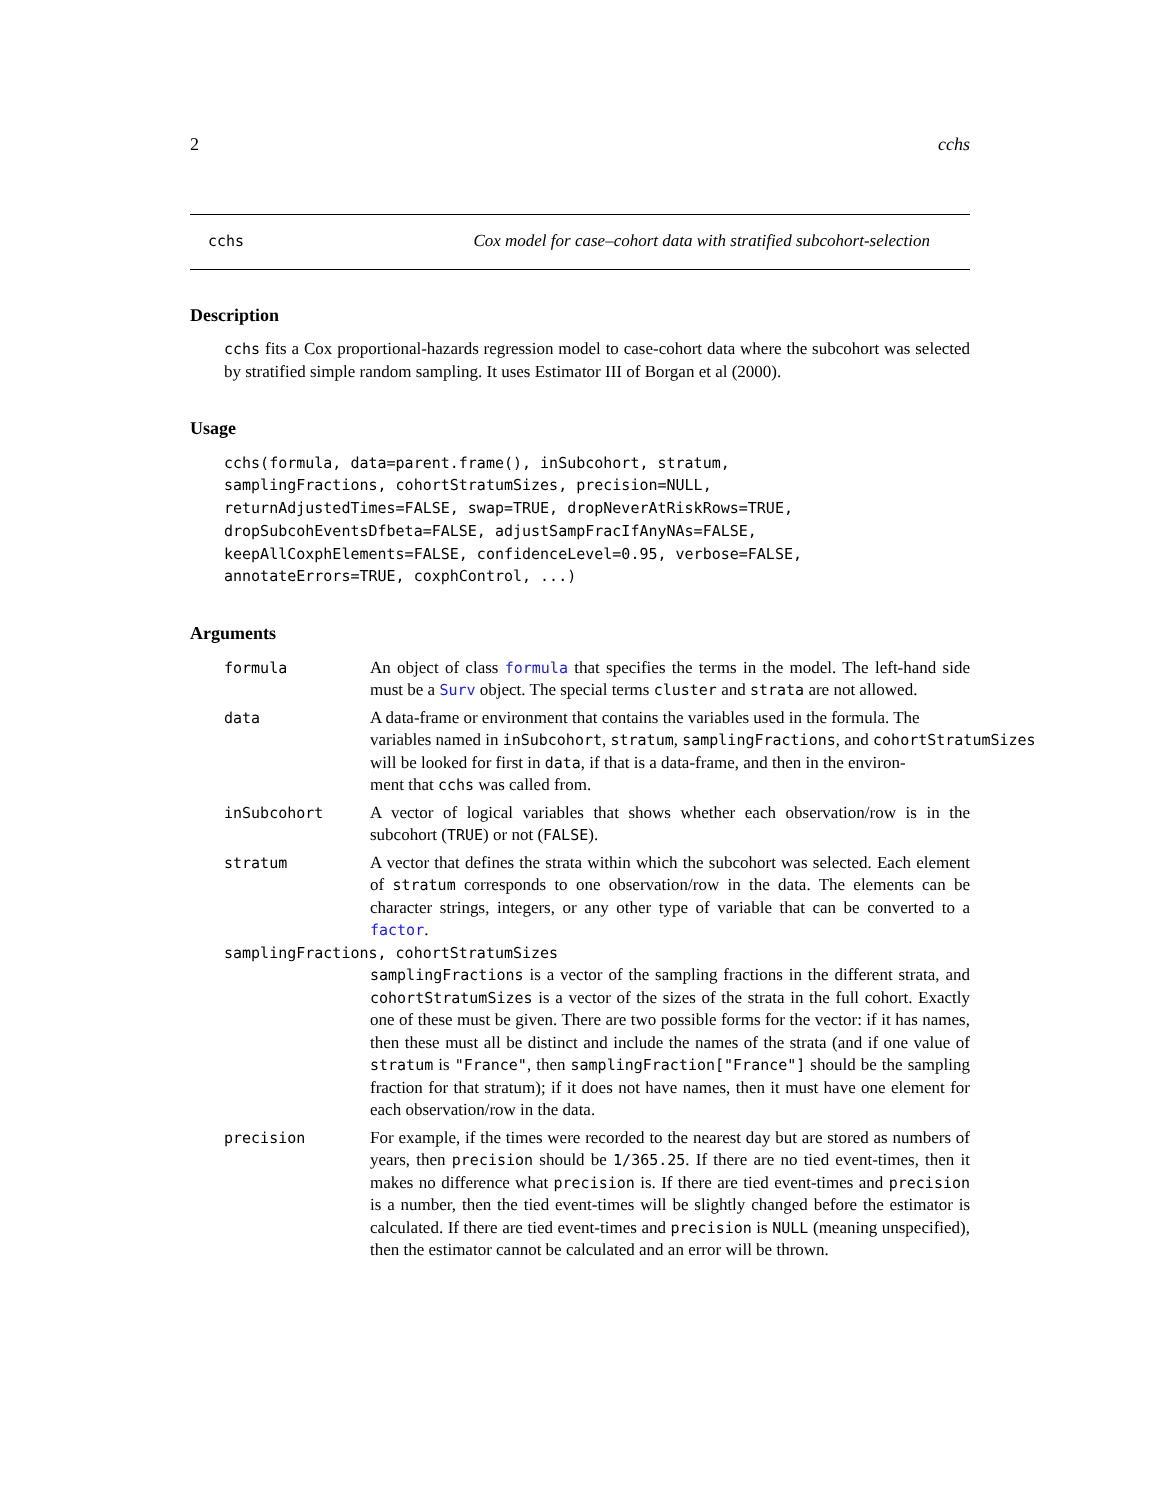2 cchs
cchs Cox model for case–cohort data with stratified subcohort-selection
Description
cchs fits a Cox proportional-hazards regression model to case-cohort data where the subcohort was selected by stratified simple random sampling. It uses Estimator III of Borgan et al (2000).
Usage
cchs(formula, data=parent.frame(), inSubcohort, stratum,
samplingFractions, cohortStratumSizes, precision=NULL,
returnAdjustedTimes=FALSE, swap=TRUE, dropNeverAtRiskRows=TRUE,
dropSubcohEventsDfbeta=FALSE, adjustSampFracIfAnyNAs=FALSE,
keepAllCoxphElements=FALSE, confidenceLevel=0.95, verbose=FALSE,
annotateErrors=TRUE, coxphControl, ...)
Arguments
formula An object of class formula that specifies the terms in the model. The left-hand side must be a Surv object. The special terms cluster and strata are not allowed.
data A data-frame or environment that contains the variables used in the formula. The
variables named in inSubcohort, stratum, samplingFractions, and cohortStratumSizes
will be looked for first in data, if that is a data-frame, and then in the environ-
ment that cchs was called from.
inSubcohort A vector of logical variables that shows whether each observation/row is in the subcohort (TRUE) or not (FALSE).
stratum A vector that defines the strata within which the subcohort was selected. Each element of stratum corresponds to one observation/row in the data. The elements can be character strings, integers, or any other type of variable that can be converted to a factor.
samplingFractions, cohortStratumSizes
samplingFractions is a vector of the sampling fractions in the different strata, and cohortStratumSizes is a vector of the sizes of the strata in the full cohort. Exactly one of these must be given. There are two possible forms for the vector: if it has names, then these must all be distinct and include the names of the strata (and if one value of stratum is "France", then samplingFraction["France"] should be the sampling fraction for that stratum); if it does not have names, then it must have one element for each observation/row in the data.
precision For example, if the times were recorded to the nearest day but are stored as numbers of years, then precision should be 1/365.25. If there are no tied event-times, then it makes no difference what precision is. If there are tied event-times and precision is a number, then the tied event-times will be slightly changed before the estimator is calculated. If there are tied event-times and precision is NULL (meaning unspecified), then the estimator cannot be calculated and an error will be thrown.